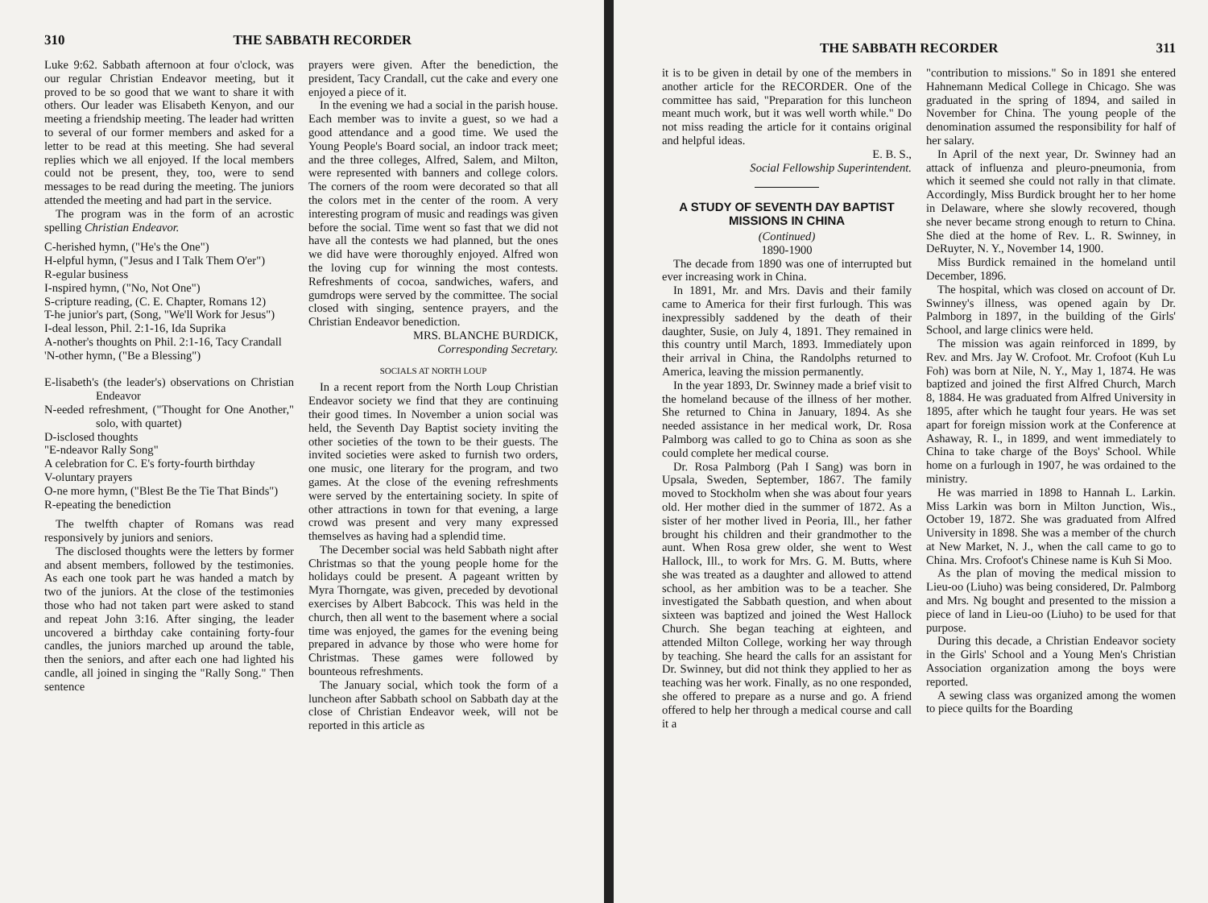310 THE SABBATH RECORDER
Luke 9:62. Sabbath afternoon at four o'clock, was our regular Christian Endeavor meeting, but it proved to be so good that we want to share it with others. Our leader was Elisabeth Kenyon, and our meeting a friendship meeting. The leader had written to several of our former members and asked for a letter to be read at this meeting. She had several replies which we all enjoyed. If the local members could not be present, they, too, were to send messages to be read during the meeting. The juniors attended the meeting and had part in the service.
The program was in the form of an acrostic spelling Christian Endeavor.
C-herished hymn, ("He's the One")
H-elpful hymn, ("Jesus and I Talk Them O'er")
R-egular business
I-nspired hymn, ("No, Not One")
S-cripture reading, (C. E. Chapter, Romans 12)
T-he junior's part, (Song, "We'll Work for Jesus")
I-deal lesson, Phil. 2:1-16, Ida Suprika
A-nother's thoughts on Phil. 2:1-16, Tacy Crandall
'N-other hymn, ("Be a Blessing")
E-lisabeth's (the leader's) observations on Christian Endeavor
N-eeded refreshment, ("Thought for One Another," solo, with quartet)
D-isclosed thoughts
"E-ndeavor Rally Song"
A celebration for C. E's forty-fourth birthday
V-oluntary prayers
O-ne more hymn, ("Blest Be the Tie That Binds")
R-epeating the benediction
The twelfth chapter of Romans was read responsively by juniors and seniors.
The disclosed thoughts were the letters by former and absent members, followed by the testimonies. As each one took part he was handed a match by two of the juniors. At the close of the testimonies those who had not taken part were asked to stand and repeat John 3:16. After singing, the leader uncovered a birthday cake containing forty-four candles, the juniors marched up around the table, then the seniors, and after each one had lighted his candle, all joined in singing the "Rally Song." Then sentence
prayers were given. After the benediction, the president, Tacy Crandall, cut the cake and every one enjoyed a piece of it.
In the evening we had a social in the parish house. Each member was to invite a guest, so we had a good attendance and a good time. We used the Young People's Board social, an indoor track meet; and the three colleges, Alfred, Salem, and Milton, were represented with banners and college colors. The corners of the room were decorated so that all the colors met in the center of the room. A very interesting program of music and readings was given before the social. Time went so fast that we did not have all the contests we had planned, but the ones we did have were thoroughly enjoyed. Alfred won the loving cup for winning the most contests. Refreshments of cocoa, sandwiches, wafers, and gumdrops were served by the committee. The social closed with singing, sentence prayers, and the Christian Endeavor benediction.
MRS. BLANCHE BURDICK,
Corresponding Secretary.
SOCIALS AT NORTH LOUP
In a recent report from the North Loup Christian Endeavor society we find that they are continuing their good times. In November a union social was held, the Seventh Day Baptist society inviting the other societies of the town to be their guests. The invited societies were asked to furnish two orders, one music, one literary for the program, and two games. At the close of the evening refreshments were served by the entertaining society. In spite of other attractions in town for that evening, a large crowd was present and very many expressed themselves as having had a splendid time.
The December social was held Sabbath night after Christmas so that the young people home for the holidays could be present. A pageant written by Myra Thorngate, was given, preceded by devotional exercises by Albert Babcock. This was held in the church, then all went to the basement where a social time was enjoyed, the games for the evening being prepared in advance by those who were home for Christmas. These games were followed by bounteous refreshments.
The January social, which took the form of a luncheon after Sabbath school on Sabbath day at the close of Christian Endeavor week, will not be reported in this article as
THE SABBATH RECORDER 311
it is to be given in detail by one of the members in another article for the RECORDER. One of the committee has said, "Preparation for this luncheon meant much work, but it was well worth while." Do not miss reading the article for it contains original and helpful ideas.
E. B. S.,
Social Fellowship Superintendent.
A STUDY OF SEVENTH DAY BAPTIST MISSIONS IN CHINA
(Continued)
1890-1900
The decade from 1890 was one of interrupted but ever increasing work in China.
In 1891, Mr. and Mrs. Davis and their family came to America for their first furlough. This was inexpressibly saddened by the death of their daughter, Susie, on July 4, 1891. They remained in this country until March, 1893. Immediately upon their arrival in China, the Randolphs returned to America, leaving the mission permanently.
In the year 1893, Dr. Swinney made a brief visit to the homeland because of the illness of her mother. She returned to China in January, 1894. As she needed assistance in her medical work, Dr. Rosa Palmborg was called to go to China as soon as she could complete her medical course.
Dr. Rosa Palmborg (Pah I Sang) was born in Upsala, Sweden, September, 1867. The family moved to Stockholm when she was about four years old. Her mother died in the summer of 1872. As a sister of her mother lived in Peoria, Ill., her father brought his children and their grandmother to the aunt. When Rosa grew older, she went to West Hallock, Ill., to work for Mrs. G. M. Butts, where she was treated as a daughter and allowed to attend school, as her ambition was to be a teacher. She investigated the Sabbath question, and when about sixteen was baptized and joined the West Hallock Church. She began teaching at eighteen, and attended Milton College, working her way through by teaching. She heard the calls for an assistant for Dr. Swinney, but did not think they applied to her as teaching was her work. Finally, as no one responded, she offered to prepare as a nurse and go. A friend offered to help her through a medical course and call it a
"contribution to missions." So in 1891 she entered Hahnemann Medical College in Chicago. She was graduated in the spring of 1894, and sailed in November for China. The young people of the denomination assumed the responsibility for half of her salary.
In April of the next year, Dr. Swinney had an attack of influenza and pleuro-pneumonia, from which it seemed she could not rally in that climate. Accordingly, Miss Burdick brought her to her home in Delaware, where she slowly recovered, though she never became strong enough to return to China. She died at the home of Rev. L. R. Swinney, in DeRuyter, N. Y., November 14, 1900.
Miss Burdick remained in the homeland until December, 1896.
The hospital, which was closed on account of Dr. Swinney's illness, was opened again by Dr. Palmborg in 1897, in the building of the Girls' School, and large clinics were held.
The mission was again reinforced in 1899, by Rev. and Mrs. Jay W. Crofoot. Mr. Crofoot (Kuh Lu Foh) was born at Nile, N. Y., May 1, 1874. He was baptized and joined the first Alfred Church, March 8, 1884. He was graduated from Alfred University in 1895, after which he taught four years. He was set apart for foreign mission work at the Conference at Ashaway, R. I., in 1899, and went immediately to China to take charge of the Boys' School. While home on a furlough in 1907, he was ordained to the ministry.
He was married in 1898 to Hannah L. Larkin. Miss Larkin was born in Milton Junction, Wis., October 19, 1872. She was graduated from Alfred University in 1898. She was a member of the church at New Market, N. J., when the call came to go to China. Mrs. Crofoot's Chinese name is Kuh Si Moo.
As the plan of moving the medical mission to Lieu-oo (Liuho) was being considered, Dr. Palmborg and Mrs. Ng bought and presented to the mission a piece of land in Lieu-oo (Liuho) to be used for that purpose.
During this decade, a Christian Endeavor society in the Girls' School and a Young Men's Christian Association organization among the boys were reported.
A sewing class was organized among the women to piece quilts for the Boarding